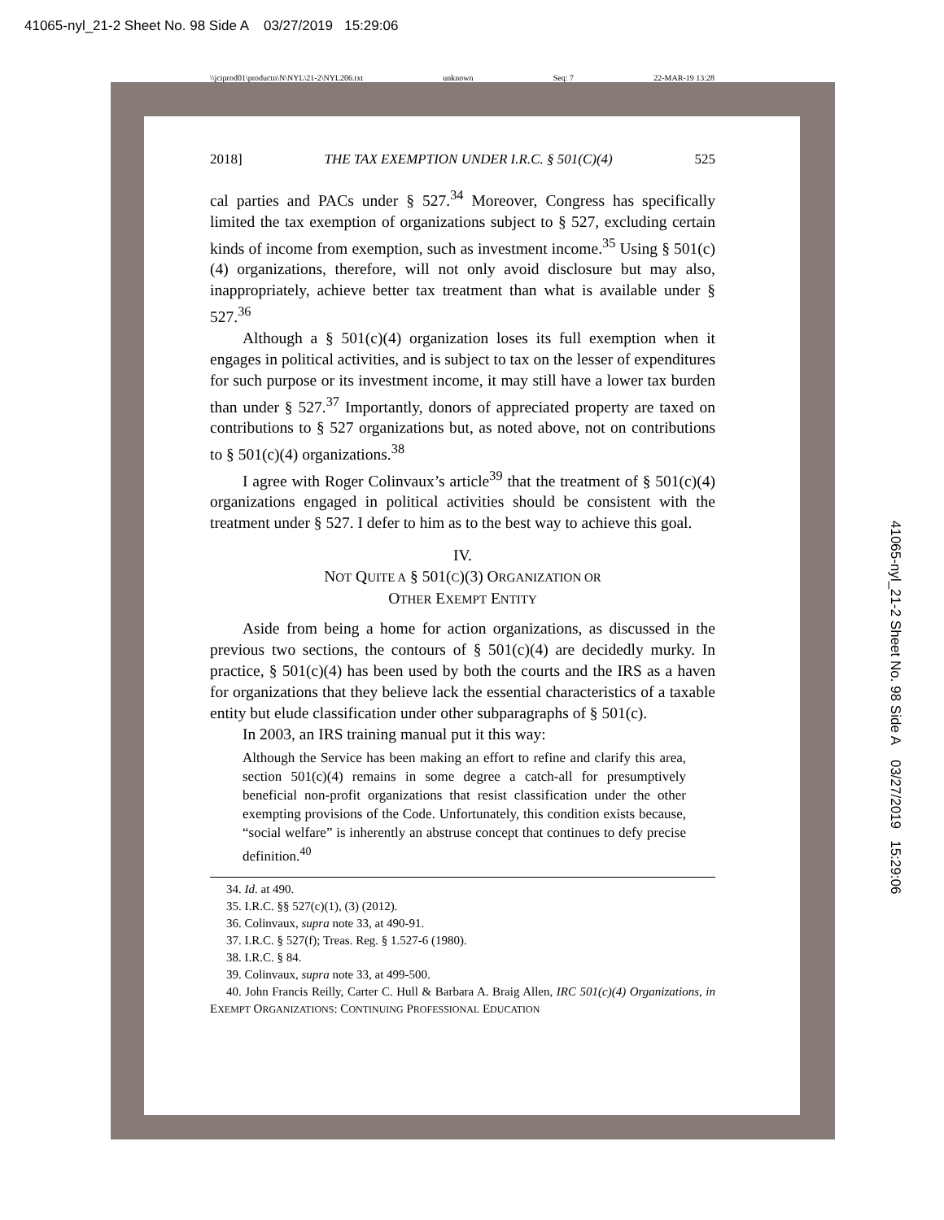41065-nyl_21-2 Sheet No. 98 Side A 03/27/2019 15:29:06
\\jciprod01\productn\N\NYL\21-2\NYL206.txt unknown Seq: 7 22-MAR-19 13:28
2018] THE TAX EXEMPTION UNDER I.R.C. § 501(C)(4) 525
cal parties and PACs under § 527.<sup>34</sup> Moreover, Congress has specifically limited the tax exemption of organizations subject to § 527, excluding certain kinds of income from exemption, such as investment income.<sup>35</sup> Using § 501(c)(4) organizations, therefore, will not only avoid disclosure but may also, inappropriately, achieve better tax treatment than what is available under § 527.<sup>36</sup>
Although a § 501(c)(4) organization loses its full exemption when it engages in political activities, and is subject to tax on the lesser of expenditures for such purpose or its investment income, it may still have a lower tax burden than under § 527.<sup>37</sup> Importantly, donors of appreciated property are taxed on contributions to § 527 organizations but, as noted above, not on contributions to § 501(c)(4) organizations.<sup>38</sup>
I agree with Roger Colinvaux’s article<sup>39</sup> that the treatment of § 501(c)(4) organizations engaged in political activities should be consistent with the treatment under § 527. I defer to him as to the best way to achieve this goal.
IV.
NOT QUITE A § 501(C)(3) ORGANIZATION OR
OTHER EXEMPT ENTITY
Aside from being a home for action organizations, as discussed in the previous two sections, the contours of § 501(c)(4) are decidedly murky. In practice, § 501(c)(4) has been used by both the courts and the IRS as a haven for organizations that they believe lack the essential characteristics of a taxable entity but elude classification under other subparagraphs of § 501(c).
In 2003, an IRS training manual put it this way:
Although the Service has been making an effort to refine and clarify this area, section 501(c)(4) remains in some degree a catch-all for presumptively beneficial non-profit organizations that resist classification under the other exempting provisions of the Code. Unfortunately, this condition exists because, “social welfare” is inherently an abstruse concept that continues to defy precise definition.<sup>40</sup>
34. Id. at 490.
35. I.R.C. §§ 527(c)(1), (3) (2012).
36. Colinvaux, supra note 33, at 490-91.
37. I.R.C. § 527(f); Treas. Reg. § 1.527-6 (1980).
38. I.R.C. § 84.
39. Colinvaux, supra note 33, at 499-500.
40. John Francis Reilly, Carter C. Hull & Barbara A. Braig Allen, IRC 501(c)(4) Organizations, in EXEMPT ORGANIZATIONS: CONTINUING PROFESSIONAL EDUCATION
41065-nyl_21-2 Sheet No. 98 Side A 03/27/2019 15:29:06